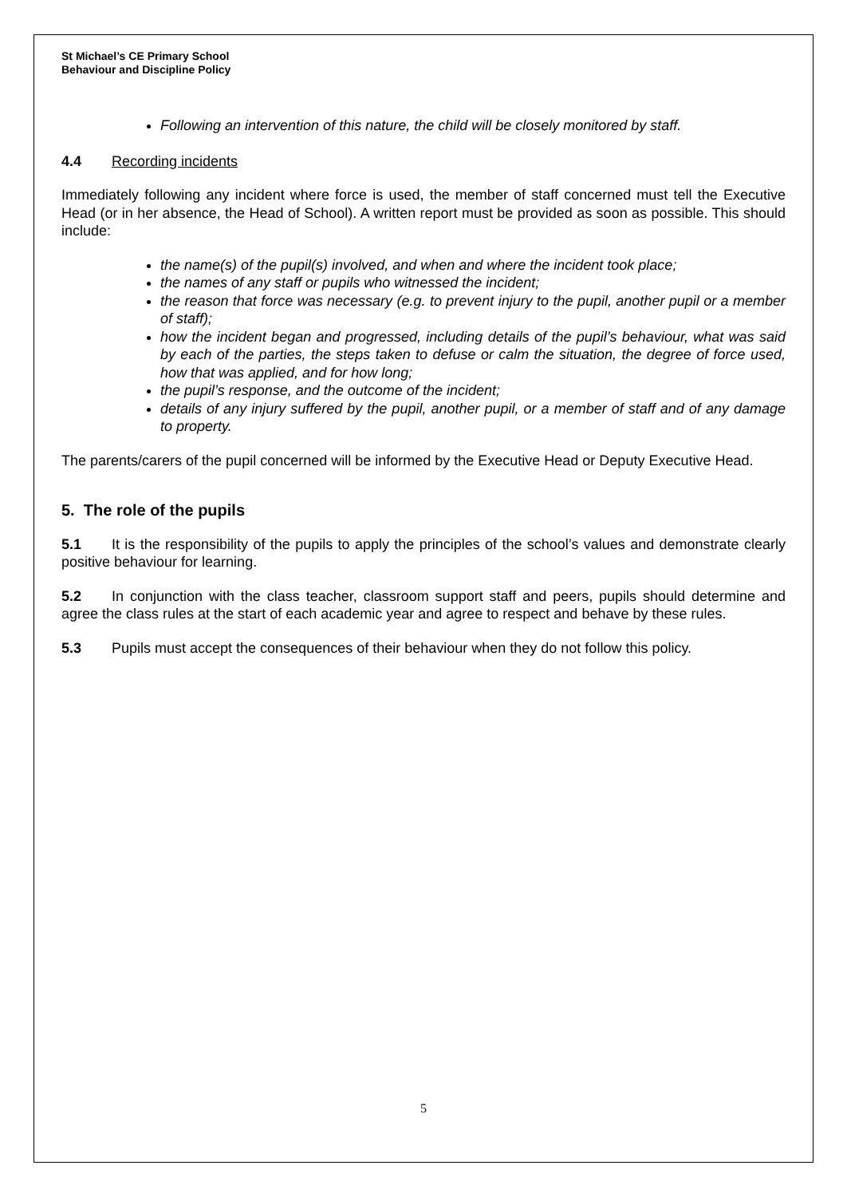St Michael’s CE Primary School
Behaviour and Discipline Policy
Following an intervention of this nature, the child will be closely monitored by staff.
4.4 Recording incidents
Immediately following any incident where force is used, the member of staff concerned must tell the Executive Head (or in her absence, the Head of School). A written report must be provided as soon as possible. This should include:
the name(s) of the pupil(s) involved, and when and where the incident took place;
the names of any staff or pupils who witnessed the incident;
the reason that force was necessary (e.g. to prevent injury to the pupil, another pupil or a member of staff);
how the incident began and progressed, including details of the pupil’s behaviour, what was said by each of the parties, the steps taken to defuse or calm the situation, the degree of force used, how that was applied, and for how long;
the pupil’s response, and the outcome of the incident;
details of any injury suffered by the pupil, another pupil, or a member of staff and of any damage to property.
The parents/carers of the pupil concerned will be informed by the Executive Head or Deputy Executive Head.
5. The role of the pupils
5.1 It is the responsibility of the pupils to apply the principles of the school’s values and demonstrate clearly positive behaviour for learning.
5.2 In conjunction with the class teacher, classroom support staff and peers, pupils should determine and agree the class rules at the start of each academic year and agree to respect and behave by these rules.
5.3 Pupils must accept the consequences of their behaviour when they do not follow this policy.
5